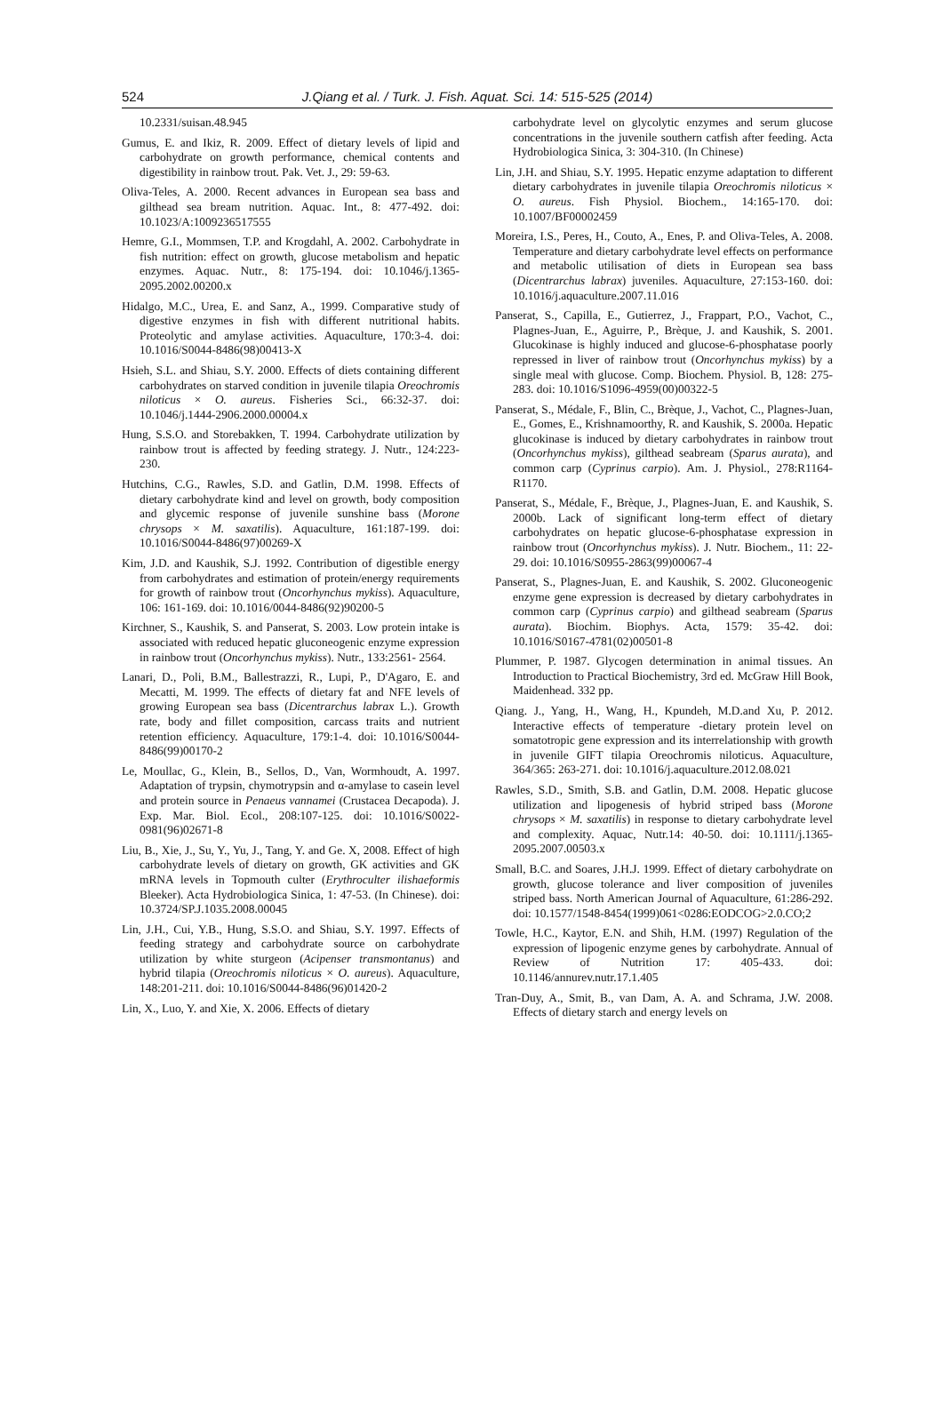524 J.Qiang et al. / Turk. J. Fish. Aquat. Sci. 14: 515-525 (2014)
10.2331/suisan.48.945
Gumus, E. and Ikiz, R. 2009. Effect of dietary levels of lipid and carbohydrate on growth performance, chemical contents and digestibility in rainbow trout. Pak. Vet. J., 29: 59-63.
Oliva-Teles, A. 2000. Recent advances in European sea bass and gilthead sea bream nutrition. Aquac. Int., 8: 477-492. doi: 10.1023/A:1009236517555
Hemre, G.I., Mommsen, T.P. and Krogdahl, A. 2002. Carbohydrate in fish nutrition: effect on growth, glucose metabolism and hepatic enzymes. Aquac. Nutr., 8: 175-194. doi: 10.1046/j.1365-2095.2002.00200.x
Hidalgo, M.C., Urea, E. and Sanz, A., 1999. Comparative study of digestive enzymes in fish with different nutritional habits. Proteolytic and amylase activities. Aquaculture, 170:3-4. doi: 10.1016/S0044-8486(98)00413-X
Hsieh, S.L. and Shiau, S.Y. 2000. Effects of diets containing different carbohydrates on starved condition in juvenile tilapia Oreochromis niloticus × O. aureus. Fisheries Sci., 66:32-37. doi: 10.1046/j.1444-2906.2000.00004.x
Hung, S.S.O. and Storebakken, T. 1994. Carbohydrate utilization by rainbow trout is affected by feeding strategy. J. Nutr., 124:223-230.
Hutchins, C.G., Rawles, S.D. and Gatlin, D.M. 1998. Effects of dietary carbohydrate kind and level on growth, body composition and glycemic response of juvenile sunshine bass (Morone chrysops × M. saxatilis). Aquaculture, 161:187-199. doi: 10.1016/S0044-8486(97)00269-X
Kim, J.D. and Kaushik, S.J. 1992. Contribution of digestible energy from carbohydrates and estimation of protein/energy requirements for growth of rainbow trout (Oncorhynchus mykiss). Aquaculture, 106: 161-169. doi: 10.1016/0044-8486(92)90200-5
Kirchner, S., Kaushik, S. and Panserat, S. 2003. Low protein intake is associated with reduced hepatic gluconeogenic enzyme expression in rainbow trout (Oncorhynchus mykiss). Nutr., 133:2561- 2564.
Lanari, D., Poli, B.M., Ballestrazzi, R., Lupi, P., D'Agaro, E. and Mecatti, M. 1999. The effects of dietary fat and NFE levels of growing European sea bass (Dicentrarchus labrax L.). Growth rate, body and fillet composition, carcass traits and nutrient retention efficiency. Aquaculture, 179:1-4. doi: 10.1016/S0044-8486(99)00170-2
Le, Moullac, G., Klein, B., Sellos, D., Van, Wormhoudt, A. 1997. Adaptation of trypsin, chymotrypsin and α-amylase to casein level and protein source in Penaeus vannamei (Crustacea Decapoda). J. Exp. Mar. Biol. Ecol., 208:107-125. doi: 10.1016/S0022-0981(96)02671-8
Liu, B., Xie, J., Su, Y., Yu, J., Tang, Y. and Ge. X, 2008. Effect of high carbohydrate levels of dietary on growth, GK activities and GK mRNA levels in Topmouth culter (Erythroculter ilishaeformis Bleeker). Acta Hydrobiologica Sinica, 1: 47-53. (In Chinese). doi: 10.3724/SP.J.1035.2008.00045
Lin, J.H., Cui, Y.B., Hung, S.S.O. and Shiau, S.Y. 1997. Effects of feeding strategy and carbohydrate source on carbohydrate utilization by white sturgeon (Acipenser transmontanus) and hybrid tilapia (Oreochromis niloticus × O. aureus). Aquaculture, 148:201-211. doi: 10.1016/S0044-8486(96)01420-2
Lin, X., Luo, Y. and Xie, X. 2006. Effects of dietary
carbohydrate level on glycolytic enzymes and serum glucose concentrations in the juvenile southern catfish after feeding. Acta Hydrobiologica Sinica, 3: 304-310. (In Chinese)
Lin, J.H. and Shiau, S.Y. 1995. Hepatic enzyme adaptation to different dietary carbohydrates in juvenile tilapia Oreochromis niloticus × O. aureus. Fish Physiol. Biochem., 14:165-170. doi: 10.1007/BF00002459
Moreira, I.S., Peres, H., Couto, A., Enes, P. and Oliva-Teles, A. 2008. Temperature and dietary carbohydrate level effects on performance and metabolic utilisation of diets in European sea bass (Dicentrarchus labrax) juveniles. Aquaculture, 27:153-160. doi: 10.1016/j.aquaculture.2007.11.016
Panserat, S., Capilla, E., Gutierrez, J., Frappart, P.O., Vachot, C., Plagnes-Juan, E., Aguirre, P., Brèque, J. and Kaushik, S. 2001. Glucokinase is highly induced and glucose-6-phosphatase poorly repressed in liver of rainbow trout (Oncorhynchus mykiss) by a single meal with glucose. Comp. Biochem. Physiol. B, 128: 275-283. doi: 10.1016/S1096-4959(00)00322-5
Panserat, S., Médale, F., Blin, C., Brèque, J., Vachot, C., Plagnes-Juan, E., Gomes, E., Krishnamoorthy, R. and Kaushik, S. 2000a. Hepatic glucokinase is induced by dietary carbohydrates in rainbow trout (Oncorhynchus mykiss), gilthead seabream (Sparus aurata), and common carp (Cyprinus carpio). Am. J. Physiol., 278:R1164-R1170.
Panserat, S., Médale, F., Brèque, J., Plagnes-Juan, E. and Kaushik, S. 2000b. Lack of significant long-term effect of dietary carbohydrates on hepatic glucose-6-phosphatase expression in rainbow trout (Oncorhynchus mykiss). J. Nutr. Biochem., 11: 22-29. doi: 10.1016/S0955-2863(99)00067-4
Panserat, S., Plagnes-Juan, E. and Kaushik, S. 2002. Gluconeogenic enzyme gene expression is decreased by dietary carbohydrates in common carp (Cyprinus carpio) and gilthead seabream (Sparus aurata). Biochim. Biophys. Acta, 1579: 35-42. doi: 10.1016/S0167-4781(02)00501-8
Plummer, P. 1987. Glycogen determination in animal tissues. An Introduction to Practical Biochemistry, 3rd ed. McGraw Hill Book, Maidenhead. 332 pp.
Qiang. J., Yang, H., Wang, H., Kpundeh, M.D.and Xu, P. 2012. Interactive effects of temperature -dietary protein level on somatotropic gene expression and its interrelationship with growth in juvenile GIFT tilapia Oreochromis niloticus. Aquaculture, 364/365: 263-271. doi: 10.1016/j.aquaculture.2012.08.021
Rawles, S.D., Smith, S.B. and Gatlin, D.M. 2008. Hepatic glucose utilization and lipogenesis of hybrid striped bass (Morone chrysops × M. saxatilis) in response to dietary carbohydrate level and complexity. Aquac, Nutr.14: 40-50. doi: 10.1111/j.1365-2095.2007.00503.x
Small, B.C. and Soares, J.H.J. 1999. Effect of dietary carbohydrate on growth, glucose tolerance and liver composition of juveniles striped bass. North American Journal of Aquaculture, 61:286-292. doi: 10.1577/1548-8454(1999)061<0286:EODCOG>2.0.CO;2
Towle, H.C., Kaytor, E.N. and Shih, H.M. (1997) Regulation of the expression of lipogenic enzyme genes by carbohydrate. Annual of Review of Nutrition 17: 405-433. doi: 10.1146/annurev.nutr.17.1.405
Tran-Duy, A., Smit, B., van Dam, A. A. and Schrama, J.W. 2008. Effects of dietary starch and energy levels on